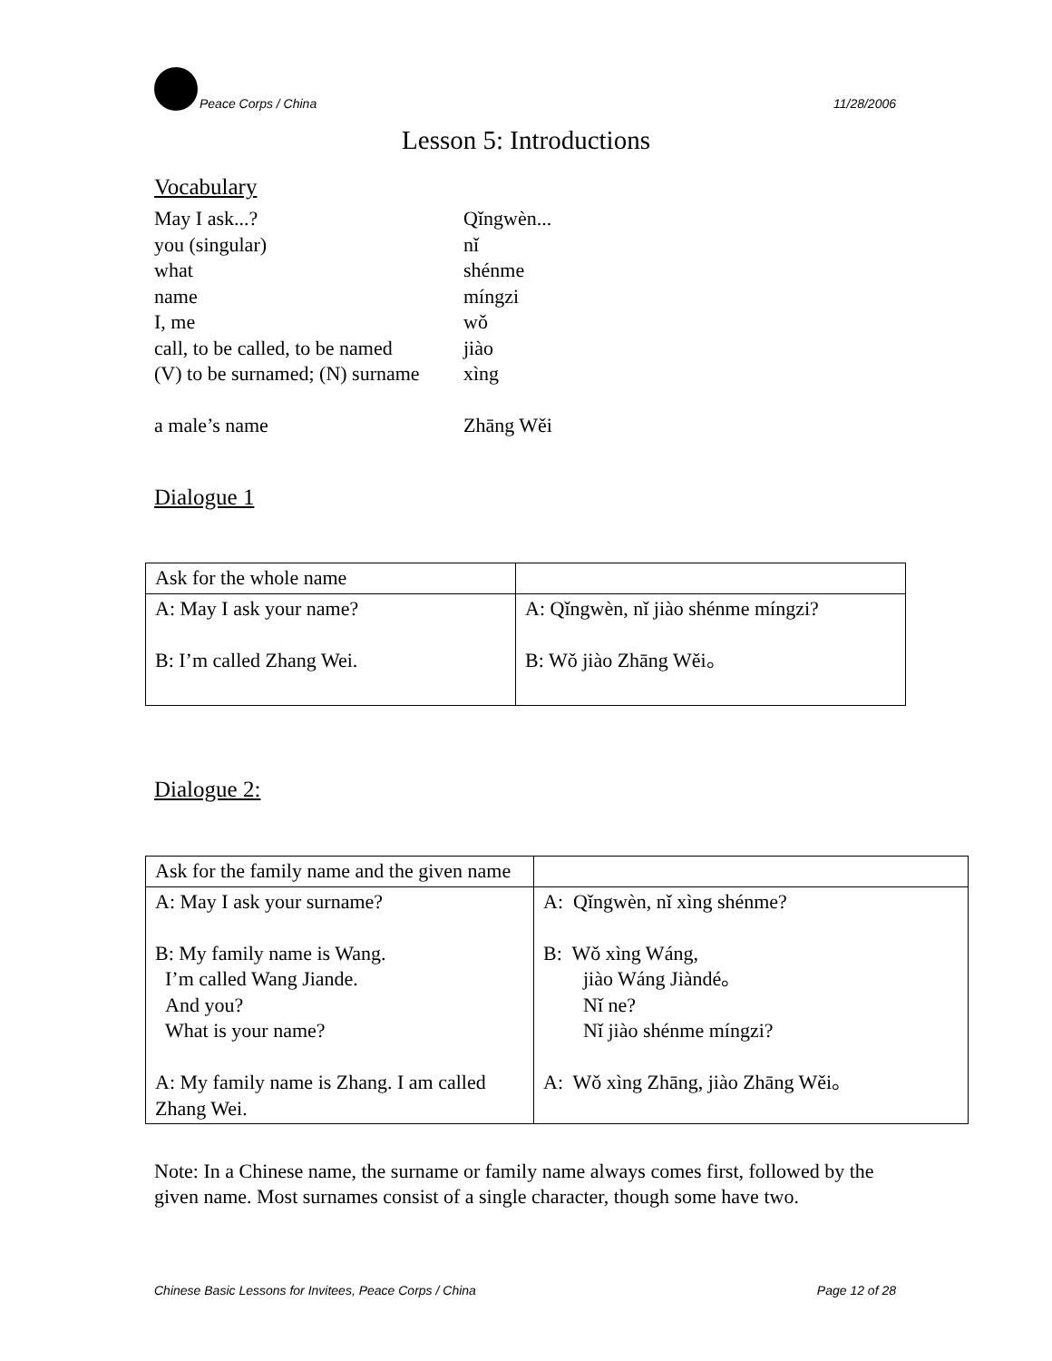Peace Corps / China 11/28/2006
Lesson 5: Introductions
Vocabulary
| May I ask...? | Qǐngwèn... |
| you (singular) | nǐ |
| what | shénme |
| name | míngzi |
| I, me | wǒ |
| call, to be called, to be named | jiào |
| (V) to be surnamed; (N) surname | xìng |
| a male’s name | Zhāng Wěi |
Dialogue 1
| Ask for the whole name | |
| A: May I ask your name? B: I’m called Zhang Wei. | A: Qǐngwèn, nǐ jiào shénme míngzi? B: Wǒ jiào Zhāng Wěi。 |
Dialogue 2:
| Ask for the family name and the given name | |
| A: May I ask your surname? B: My family name is Wang. I’m called Wang Jiande. And you? What is your name? A: My family name is Zhang. I am called Zhang Wei. | A: Qǐngwèn, nǐ xìng shénme? B: Wǒ xìng Wáng, jiào Wáng Jiàndé。 Nǐ ne? Nǐ jiào shénme míngzi? A: Wǒ xìng Zhāng, jiào Zhāng Wěi。 |
Note: In a Chinese name, the surname or family name always comes first, followed by the given name. Most surnames consist of a single character, though some have two.
Chinese Basic Lessons for Invitees, Peace Corps / China Page 12 of 28